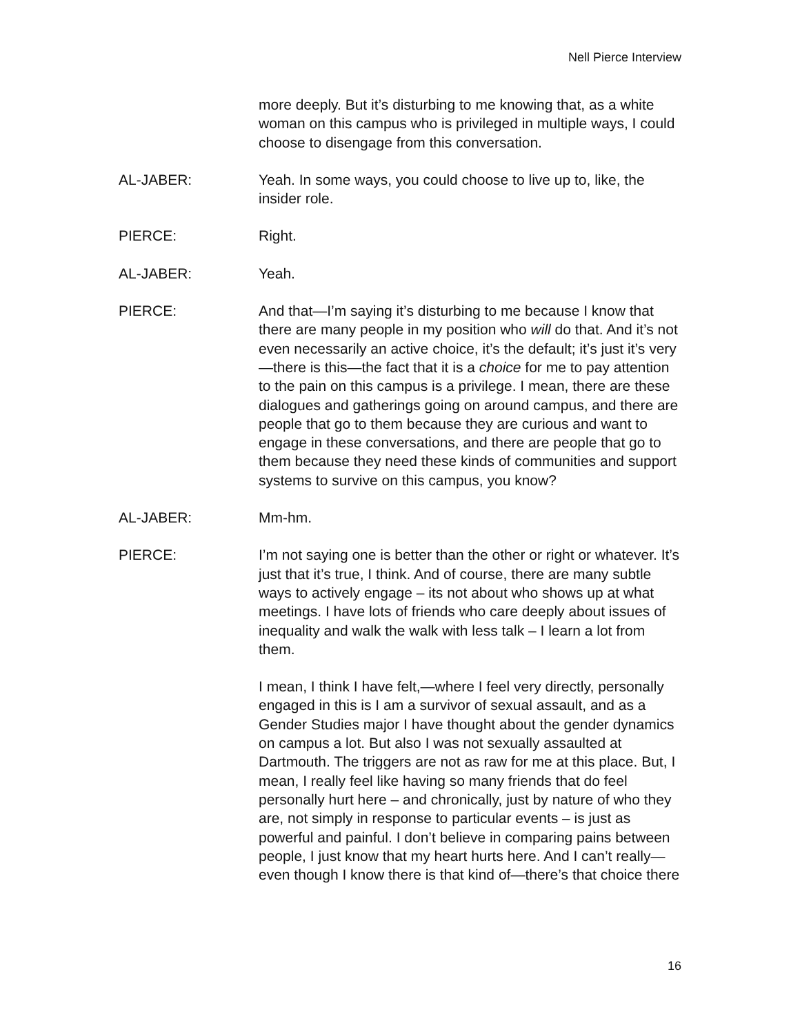Nell Pierce Interview
more deeply. But it’s disturbing to me knowing that, as a white woman on this campus who is privileged in multiple ways, I could choose to disengage from this conversation.
AL-JABER: Yeah. In some ways, you could choose to live up to, like, the insider role.
PIERCE: Right.
AL-JABER: Yeah.
PIERCE: And that—I’m saying it’s disturbing to me because I know that there are many people in my position who will do that. And it’s not even necessarily an active choice, it’s the default; it’s just it’s very—there is this—the fact that it is a choice for me to pay attention to the pain on this campus is a privilege. I mean, there are these dialogues and gatherings going on around campus, and there are people that go to them because they are curious and want to engage in these conversations, and there are people that go to them because they need these kinds of communities and support systems to survive on this campus, you know?
AL-JABER: Mm-hm.
PIERCE: I’m not saying one is better than the other or right or whatever. It’s just that it’s true, I think. And of course, there are many subtle ways to actively engage – its not about who shows up at what meetings. I have lots of friends who care deeply about issues of inequality and walk the walk with less talk – I learn a lot from them.
I mean, I think I have felt,—where I feel very directly, personally engaged in this is I am a survivor of sexual assault, and as a Gender Studies major I have thought about the gender dynamics on campus a lot. But also I was not sexually assaulted at Dartmouth. The triggers are not as raw for me at this place. But, I mean, I really feel like having so many friends that do feel personally hurt here – and chronically, just by nature of who they are, not simply in response to particular events – is just as powerful and painful. I don’t believe in comparing pains between people, I just know that my heart hurts here. And I can’t really—even though I know there is that kind of—there’s that choice there
16